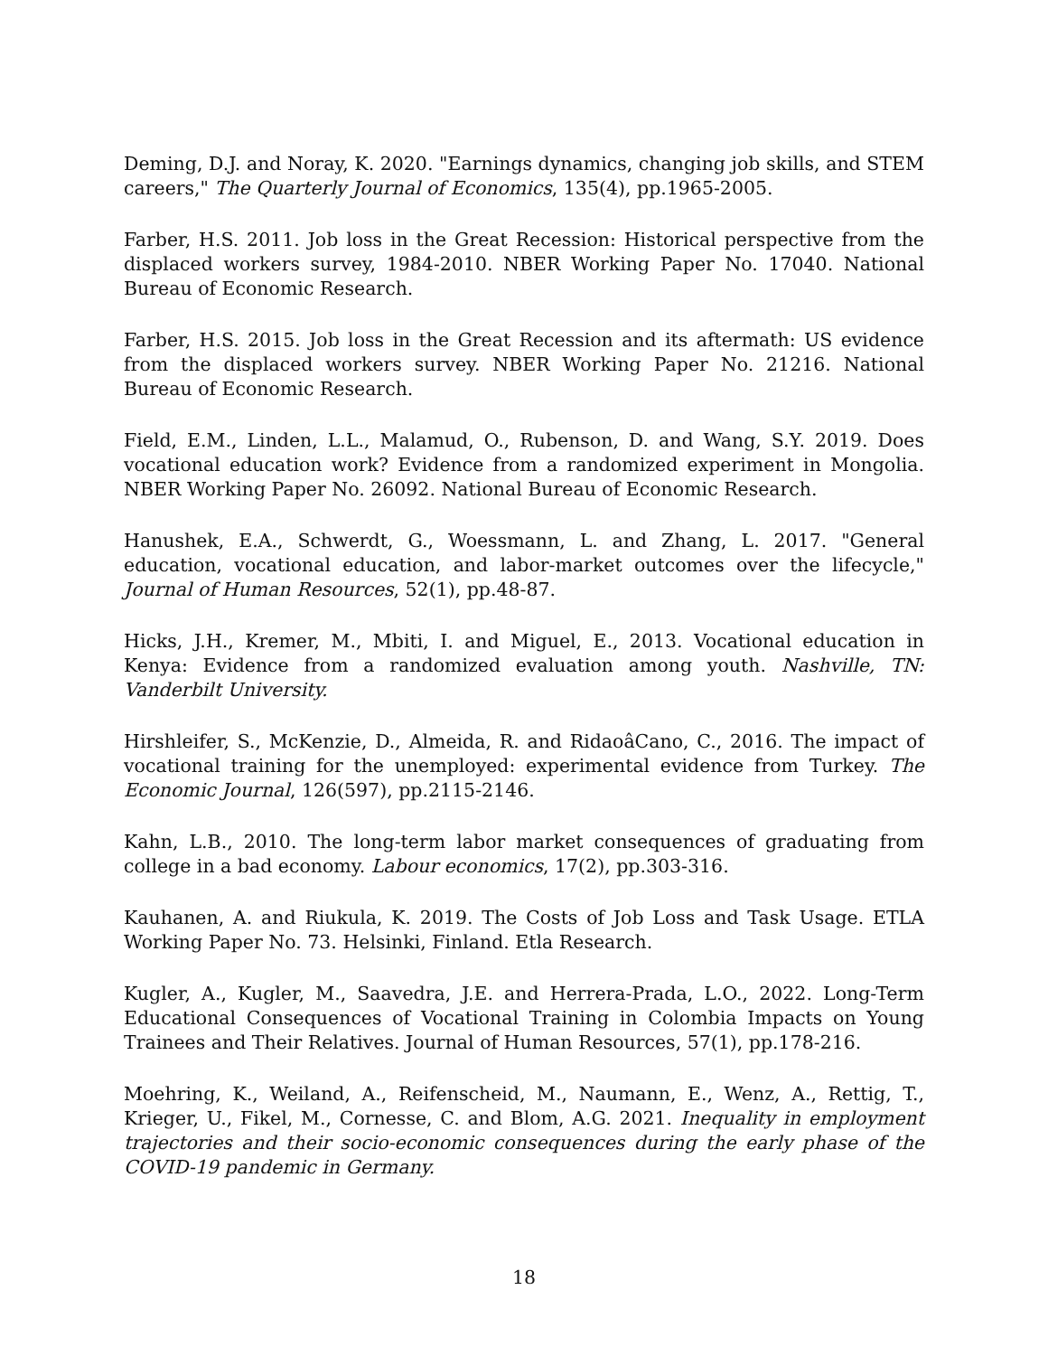Deming, D.J. and Noray, K. 2020. "Earnings dynamics, changing job skills, and STEM careers," The Quarterly Journal of Economics, 135(4), pp.1965-2005.
Farber, H.S. 2011. Job loss in the Great Recession: Historical perspective from the displaced workers survey, 1984-2010. NBER Working Paper No. 17040. National Bureau of Economic Research.
Farber, H.S. 2015. Job loss in the Great Recession and its aftermath: US evidence from the displaced workers survey. NBER Working Paper No. 21216. National Bureau of Economic Research.
Field, E.M., Linden, L.L., Malamud, O., Rubenson, D. and Wang, S.Y. 2019. Does vocational education work? Evidence from a randomized experiment in Mongolia. NBER Working Paper No. 26092. National Bureau of Economic Research.
Hanushek, E.A., Schwerdt, G., Woessmann, L. and Zhang, L. 2017. "General education, vocational education, and labor-market outcomes over the lifecycle," Journal of Human Resources, 52(1), pp.48-87.
Hicks, J.H., Kremer, M., Mbiti, I. and Miguel, E., 2013. Vocational education in Kenya: Evidence from a randomized evaluation among youth. Nashville, TN: Vanderbilt University.
Hirshleifer, S., McKenzie, D., Almeida, R. and RidaoâCano, C., 2016. The impact of vocational training for the unemployed: experimental evidence from Turkey. The Economic Journal, 126(597), pp.2115-2146.
Kahn, L.B., 2010. The long-term labor market consequences of graduating from college in a bad economy. Labour economics, 17(2), pp.303-316.
Kauhanen, A. and Riukula, K. 2019. The Costs of Job Loss and Task Usage. ETLA Working Paper No. 73. Helsinki, Finland. Etla Research.
Kugler, A., Kugler, M., Saavedra, J.E. and Herrera-Prada, L.O., 2022. Long-Term Educational Consequences of Vocational Training in Colombia Impacts on Young Trainees and Their Relatives. Journal of Human Resources, 57(1), pp.178-216.
Moehring, K., Weiland, A., Reifenscheid, M., Naumann, E., Wenz, A., Rettig, T., Krieger, U., Fikel, M., Cornesse, C. and Blom, A.G. 2021. Inequality in employment trajectories and their socio-economic consequences during the early phase of the COVID-19 pandemic in Germany.
18